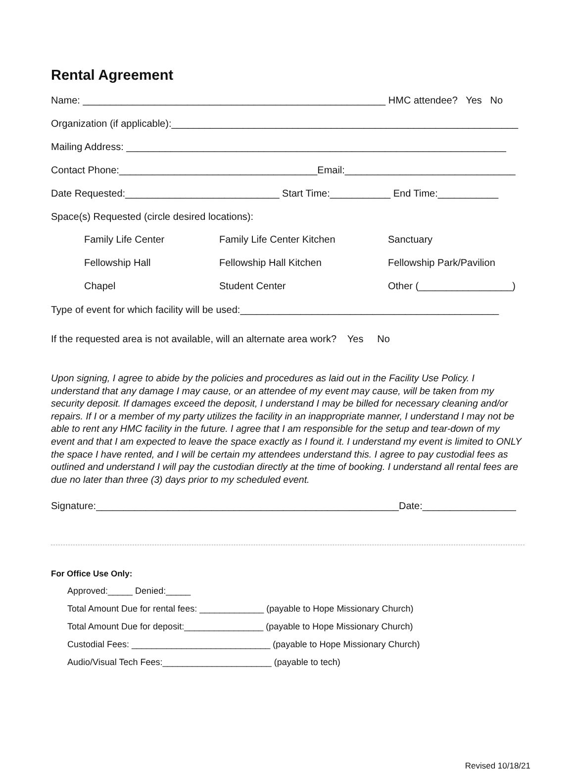Rental Agreement
Name: _______________________________________________________ HMC attendee? Yes No
Organization (if applicable):_______________________________________________________________
Mailing Address: _____________________________________________________________________
Contact Phone:____________________________________Email:_______________________________
Date Requested:____________________________ Start Time:___________ End Time:___________
Space(s) Requested (circle desired locations):
Family Life Center Family Life Center Kitchen Sanctuary
Fellowship Hall Fellowship Hall Kitchen Fellowship Park/Pavilion
Chapel Student Center Other (_________________)
Type of event for which facility will be used:_______________________________________________
If the requested area is not available, will an alternate area work? Yes No
Upon signing, I agree to abide by the policies and procedures as laid out in the Facility Use Policy. I understand that any damage I may cause, or an attendee of my event may cause, will be taken from my security deposit. If damages exceed the deposit, I understand I may be billed for necessary cleaning and/or repairs. If I or a member of my party utilizes the facility in an inappropriate manner, I understand I may not be able to rent any HMC facility in the future. I agree that I am responsible for the setup and tear-down of my event and that I am expected to leave the space exactly as I found it. I understand my event is limited to ONLY the space I have rented, and I will be certain my attendees understand this. I agree to pay custodial fees as outlined and understand I will pay the custodian directly at the time of booking. I understand all rental fees are due no later than three (3) days prior to my scheduled event.
Signature:_______________________________________________________Date:_________________
For Office Use Only:
Approved:_____ Denied:_____
Total Amount Due for rental fees: _____________ (payable to Hope Missionary Church)
Total Amount Due for deposit:________________ (payable to Hope Missionary Church)
Custodial Fees: ____________________________ (payable to Hope Missionary Church)
Audio/Visual Tech Fees:______________________ (payable to tech)
Revised 10/18/21